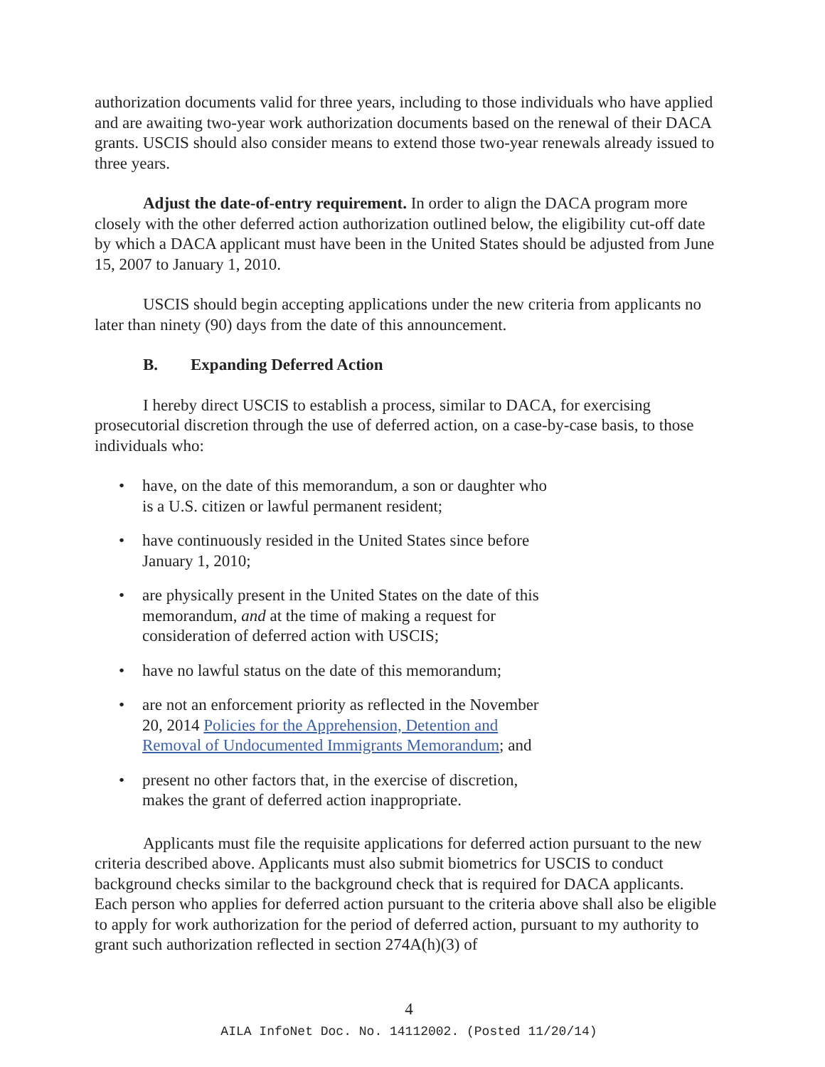authorization documents valid for three years, including to those individuals who have applied and are awaiting two-year work authorization documents based on the renewal of their DACA grants. USCIS should also consider means to extend those two-year renewals already issued to three years.
Adjust the date-of-entry requirement. In order to align the DACA program more closely with the other deferred action authorization outlined below, the eligibility cut-off date by which a DACA applicant must have been in the United States should be adjusted from June 15, 2007 to January 1, 2010.
USCIS should begin accepting applications under the new criteria from applicants no later than ninety (90) days from the date of this announcement.
B. Expanding Deferred Action
I hereby direct USCIS to establish a process, similar to DACA, for exercising prosecutorial discretion through the use of deferred action, on a case-by-case basis, to those individuals who:
• have, on the date of this memorandum, a son or daughter who is a U.S. citizen or lawful permanent resident;
• have continuously resided in the United States since before January 1, 2010;
• are physically present in the United States on the date of this memorandum, and at the time of making a request for consideration of deferred action with USCIS;
• have no lawful status on the date of this memorandum;
• are not an enforcement priority as reflected in the November 20, 2014 Policies for the Apprehension, Detention and Removal of Undocumented Immigrants Memorandum; and
• present no other factors that, in the exercise of discretion, makes the grant of deferred action inappropriate.
Applicants must file the requisite applications for deferred action pursuant to the new criteria described above. Applicants must also submit biometrics for USCIS to conduct background checks similar to the background check that is required for DACA applicants. Each person who applies for deferred action pursuant to the criteria above shall also be eligible to apply for work authorization for the period of deferred action, pursuant to my authority to grant such authorization reflected in section 274A(h)(3) of
4
AILA InfoNet Doc. No. 14112002. (Posted 11/20/14)